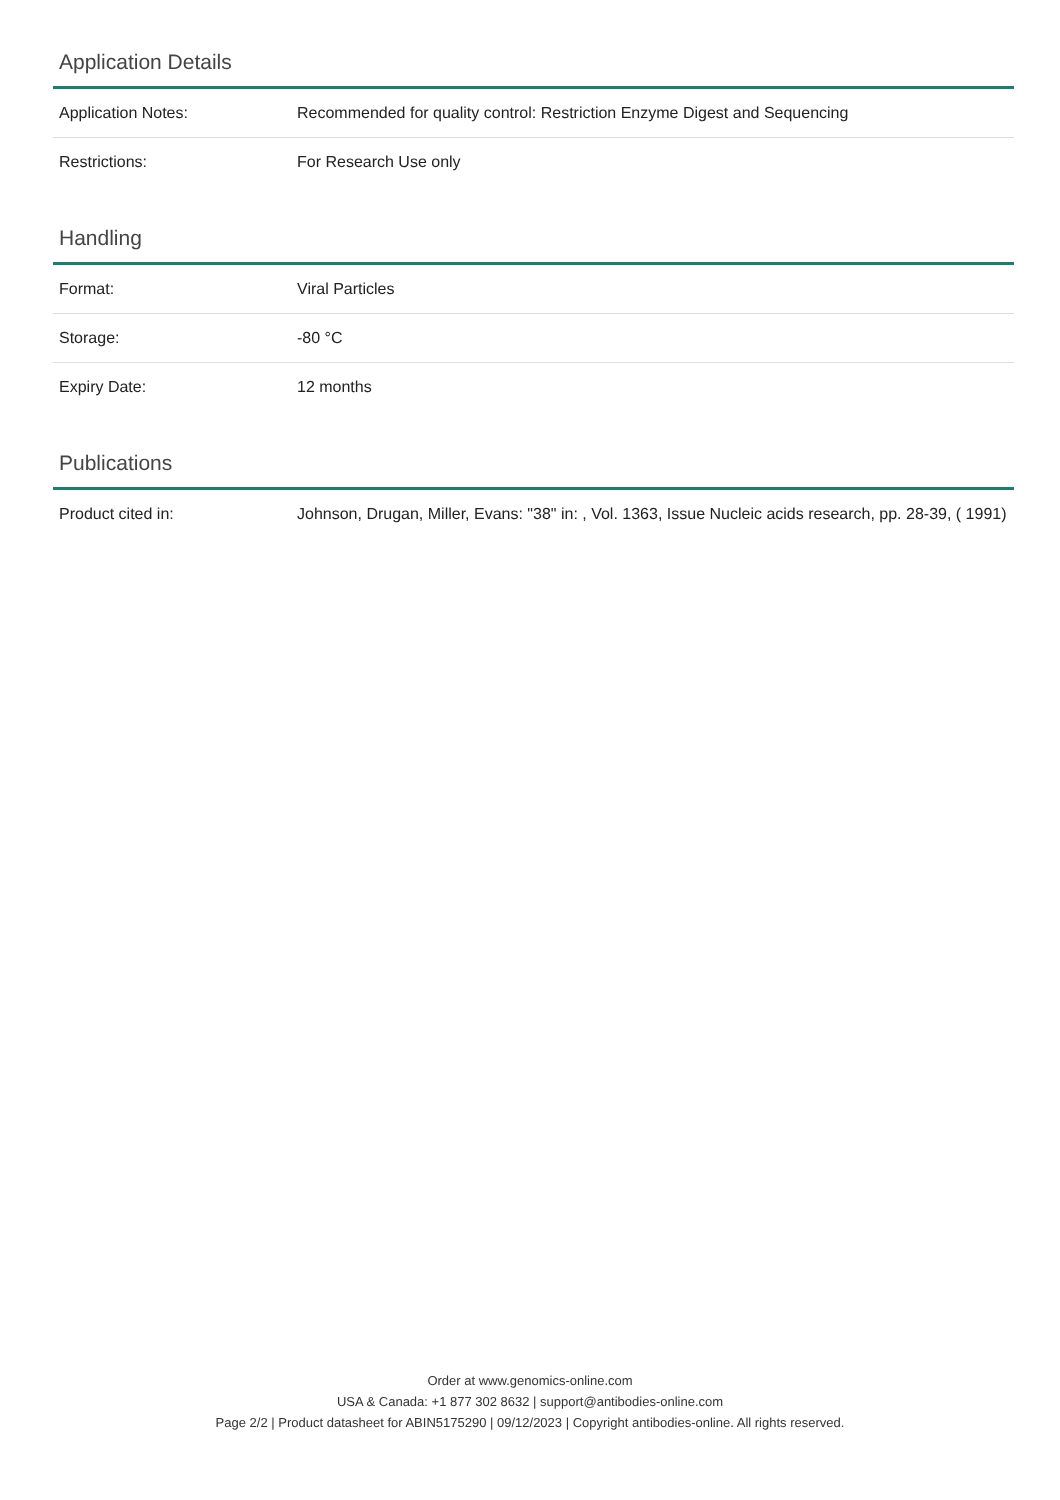Application Details
| Application Notes: | Recommended for quality control: Restriction Enzyme Digest and Sequencing |
| Restrictions: | For Research Use only |
Handling
| Format: | Viral Particles |
| Storage: | -80 °C |
| Expiry Date: | 12 months |
Publications
| Product cited in: | Johnson, Drugan, Miller, Evans: "38" in: , Vol. 1363, Issue Nucleic acids research, pp. 28-39, ( 1991) |
Order at www.genomics-online.com
USA & Canada: +1 877 302 8632 | support@antibodies-online.com
Page 2/2 | Product datasheet for ABIN5175290 | 09/12/2023 | Copyright antibodies-online. All rights reserved.